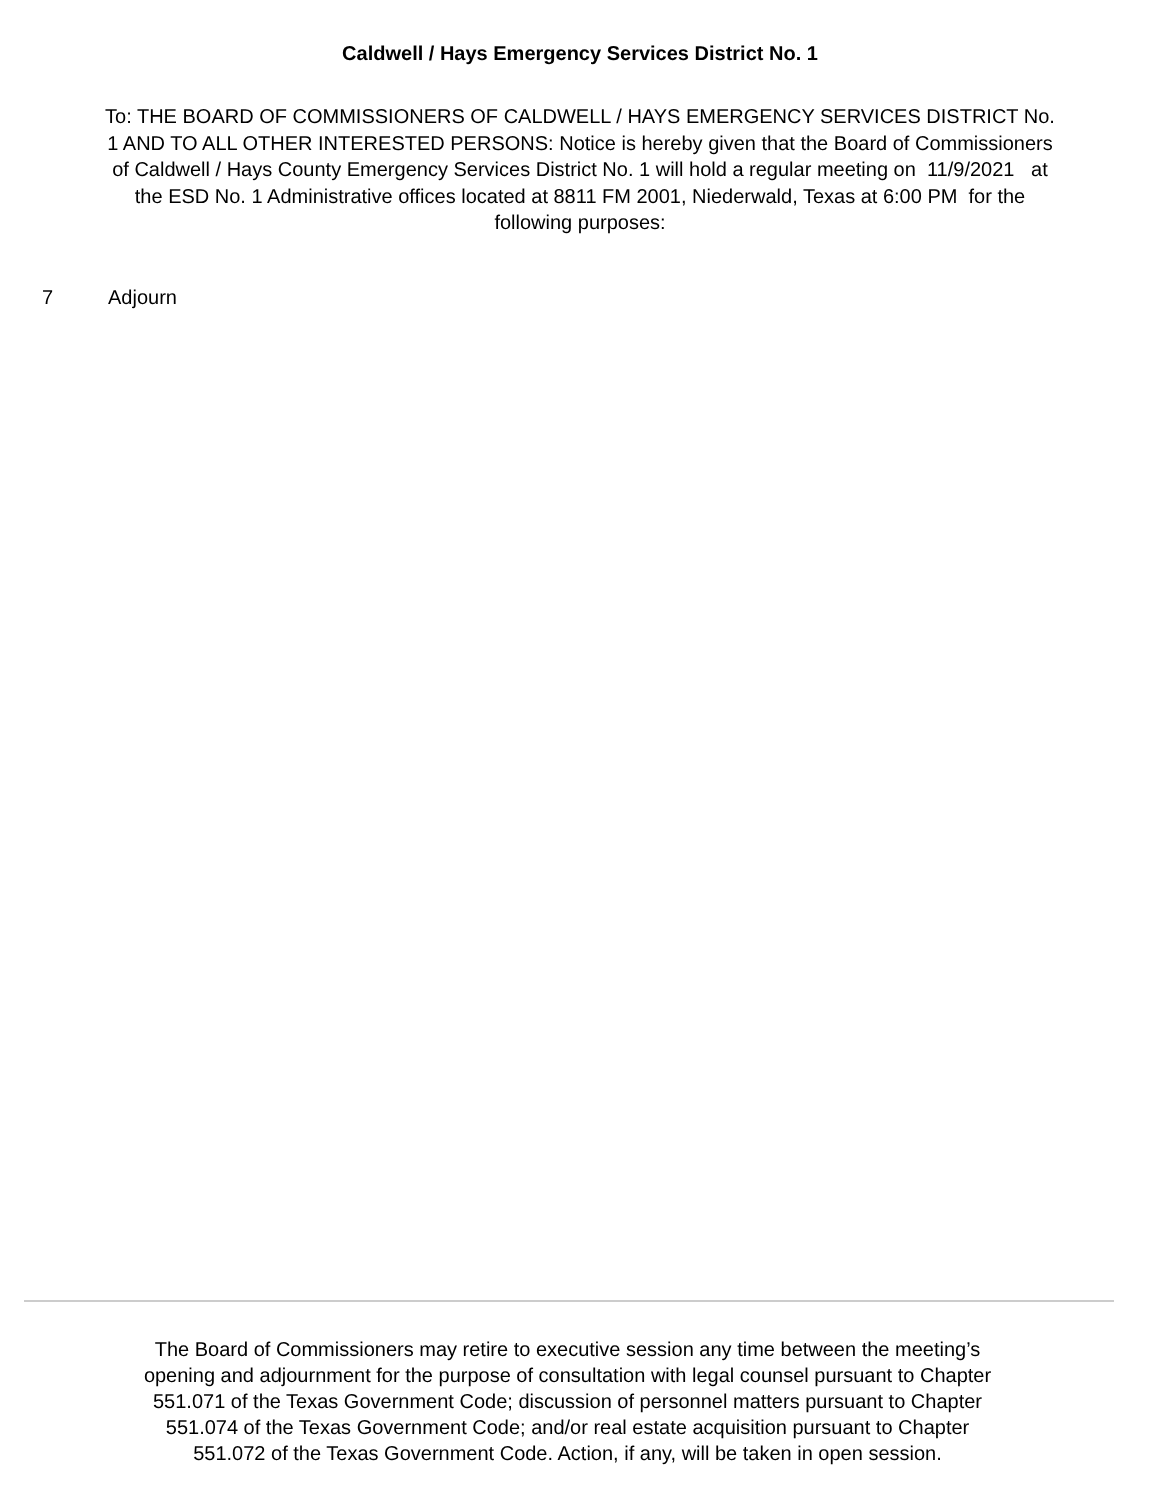Caldwell / Hays Emergency Services District No. 1
To: THE BOARD OF COMMISSIONERS OF CALDWELL / HAYS EMERGENCY SERVICES DISTRICT No. 1 AND TO ALL OTHER INTERESTED PERSONS: Notice is hereby given that the Board of Commissioners of Caldwell / Hays County Emergency Services District No. 1 will hold a regular meeting on 11/9/2021 at the ESD No. 1 Administrative offices located at 8811 FM 2001, Niederwald, Texas at 6:00 PM for the following purposes:
7 Adjourn
The Board of Commissioners may retire to executive session any time between the meeting’s opening and adjournment for the purpose of consultation with legal counsel pursuant to Chapter 551.071 of the Texas Government Code; discussion of personnel matters pursuant to Chapter 551.074 of the Texas Government Code; and/or real estate acquisition pursuant to Chapter 551.072 of the Texas Government Code. Action, if any, will be taken in open session.